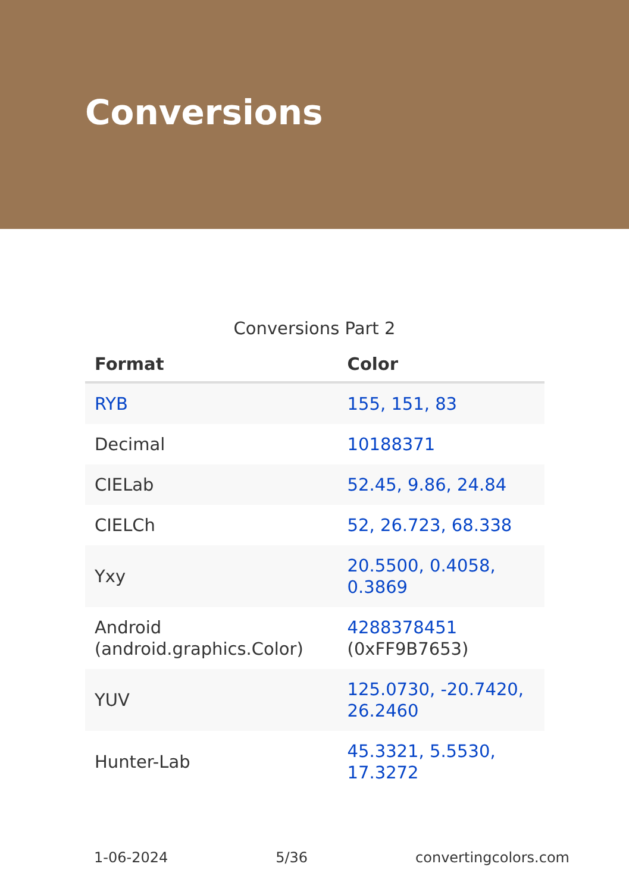Conversions
Conversions Part 2
| Format | Color |
| --- | --- |
| RYB | 155, 151, 83 |
| Decimal | 10188371 |
| CIELab | 52.45, 9.86, 24.84 |
| CIELCh | 52, 26.723, 68.338 |
| Yxy | 20.5500, 0.4058, 0.3869 |
| Android (android.graphics.Color) | 4288378451 (0xFF9B7653) |
| YUV | 125.0730, -20.7420, 26.2460 |
| Hunter-Lab | 45.3321, 5.5530, 17.3272 |
1-06-2024 5/36 convertingcolors.com